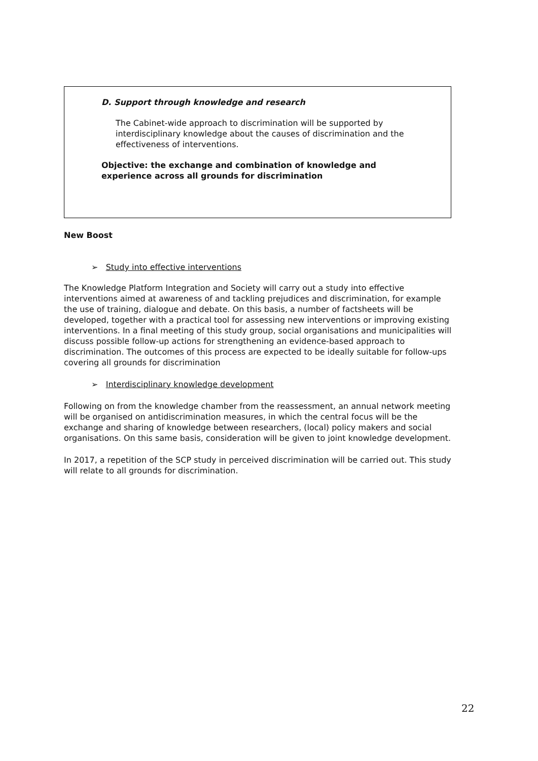D. Support through knowledge and research
The Cabinet-wide approach to discrimination will be supported by interdisciplinary knowledge about the causes of discrimination and the effectiveness of interventions.
Objective: the exchange and combination of knowledge and experience across all grounds for discrimination
New Boost
➢ Study into effective interventions
The Knowledge Platform Integration and Society will carry out a study into effective interventions aimed at awareness of and tackling prejudices and discrimination, for example the use of training, dialogue and debate. On this basis, a number of factsheets will be developed, together with a practical tool for assessing new interventions or improving existing interventions. In a final meeting of this study group, social organisations and municipalities will discuss possible follow-up actions for strengthening an evidence-based approach to discrimination. The outcomes of this process are expected to be ideally suitable for follow-ups covering all grounds for discrimination
➢ Interdisciplinary knowledge development
Following on from the knowledge chamber from the reassessment, an annual network meeting will be organised on antidiscrimination measures, in which the central focus will be the exchange and sharing of knowledge between researchers, (local) policy makers and social organisations. On this same basis, consideration will be given to joint knowledge development.
In 2017, a repetition of the SCP study in perceived discrimination will be carried out. This study will relate to all grounds for discrimination.
22